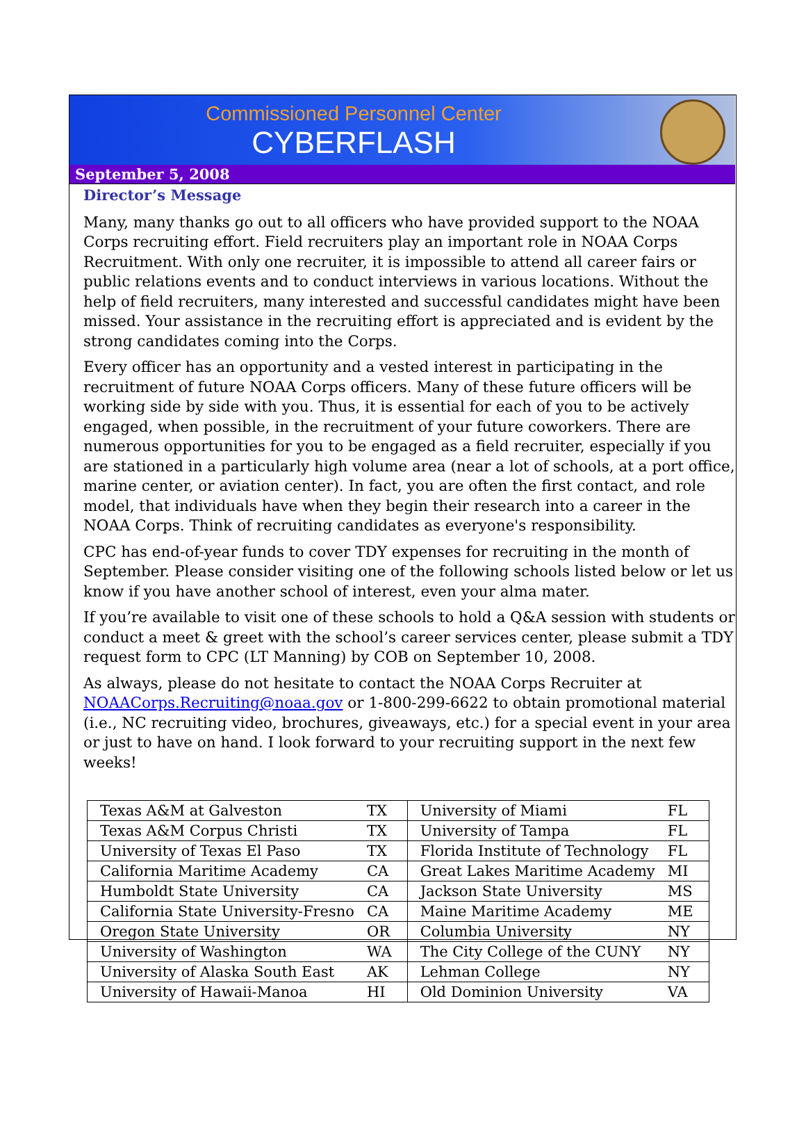Commissioned Personnel Center
CYBERFLASH
September 5, 2008
Director’s Message
Many, many thanks go out to all officers who have provided support to the NOAA Corps recruiting effort. Field recruiters play an important role in NOAA Corps Recruitment. With only one recruiter, it is impossible to attend all career fairs or public relations events and to conduct interviews in various locations. Without the help of field recruiters, many interested and successful candidates might have been missed. Your assistance in the recruiting effort is appreciated and is evident by the strong candidates coming into the Corps.
Every officer has an opportunity and a vested interest in participating in the recruitment of future NOAA Corps officers. Many of these future officers will be working side by side with you. Thus, it is essential for each of you to be actively engaged, when possible, in the recruitment of your future coworkers. There are numerous opportunities for you to be engaged as a field recruiter, especially if you are stationed in a particularly high volume area (near a lot of schools, at a port office, marine center, or aviation center). In fact, you are often the first contact, and role model, that individuals have when they begin their research into a career in the NOAA Corps. Think of recruiting candidates as everyone's responsibility.
CPC has end-of-year funds to cover TDY expenses for recruiting in the month of September. Please consider visiting one of the following schools listed below or let us know if you have another school of interest, even your alma mater.
If you’re available to visit one of these schools to hold a Q&A session with students or conduct a meet & greet with the school’s career services center, please submit a TDY request form to CPC (LT Manning) by COB on September 10, 2008.
As always, please do not hesitate to contact the NOAA Corps Recruiter at NOAACorps.Recruiting@noaa.gov or 1-800-299-6622 to obtain promotional material (i.e., NC recruiting video, brochures, giveaways, etc.) for a special event in your area or just to have on hand. I look forward to your recruiting support in the next few weeks!
| Texas A&M at Galveston | TX | University of Miami | FL |
| Texas A&M Corpus Christi | TX | University of Tampa | FL |
| University of Texas El Paso | TX | Florida Institute of Technology | FL |
| California Maritime Academy | CA | Great Lakes Maritime Academy | MI |
| Humboldt State University | CA | Jackson State University | MS |
| California State University-Fresno | CA | Maine Maritime Academy | ME |
| Oregon State University | OR | Columbia University | NY |
| University of Washington | WA | The City College of the CUNY | NY |
| University of Alaska South East | AK | Lehman College | NY |
| University of Hawaii-Manoa | HI | Old Dominion University | VA |